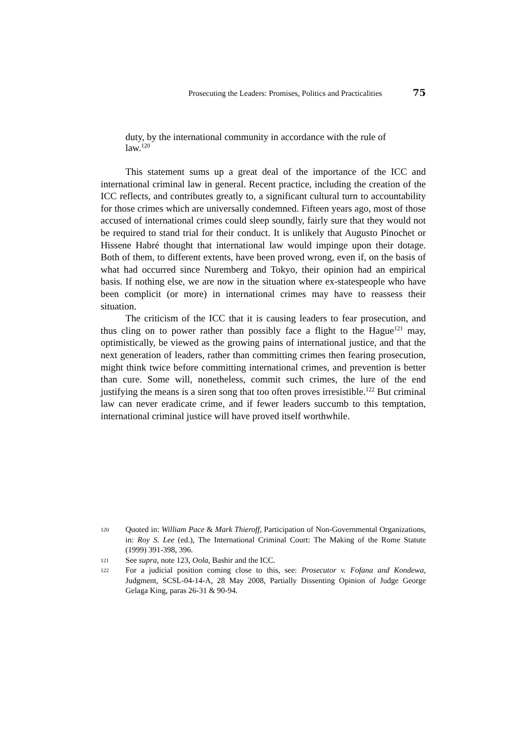Prosecuting the Leaders: Promises, Politics and Practicalities 75
duty, by the international community in accordance with the rule of law.<sup>120</sup>
This statement sums up a great deal of the importance of the ICC and international criminal law in general. Recent practice, including the creation of the ICC reflects, and contributes greatly to, a significant cultural turn to accountability for those crimes which are universally condemned. Fifteen years ago, most of those accused of international crimes could sleep soundly, fairly sure that they would not be required to stand trial for their conduct. It is unlikely that Augusto Pinochet or Hissene Habré thought that international law would impinge upon their dotage. Both of them, to different extents, have been proved wrong, even if, on the basis of what had occurred since Nuremberg and Tokyo, their opinion had an empirical basis. If nothing else, we are now in the situation where ex-statespeople who have been complicit (or more) in international crimes may have to reassess their situation.
The criticism of the ICC that it is causing leaders to fear prosecution, and thus cling on to power rather than possibly face a flight to the Hague<sup>121</sup> may, optimistically, be viewed as the growing pains of international justice, and that the next generation of leaders, rather than committing crimes then fearing prosecution, might think twice before committing international crimes, and prevention is better than cure. Some will, nonetheless, commit such crimes, the lure of the end justifying the means is a siren song that too often proves irresistible.<sup>122</sup> But criminal law can never eradicate crime, and if fewer leaders succumb to this temptation, international criminal justice will have proved itself worthwhile.
120 Quoted in: William Pace & Mark Thieroff, Participation of Non-Governmental Organizations, in: Roy S. Lee (ed.), The International Criminal Court: The Making of the Rome Statute (1999) 391-398, 396.
121 See supra, note 123, Oola, Bashir and the ICC.
122 For a judicial position coming close to this, see: Prosecutor v. Fofana and Kondewa, Judgment, SCSL-04-14-A, 28 May 2008, Partially Dissenting Opinion of Judge George Gelaga King, paras 26-31 & 90-94.